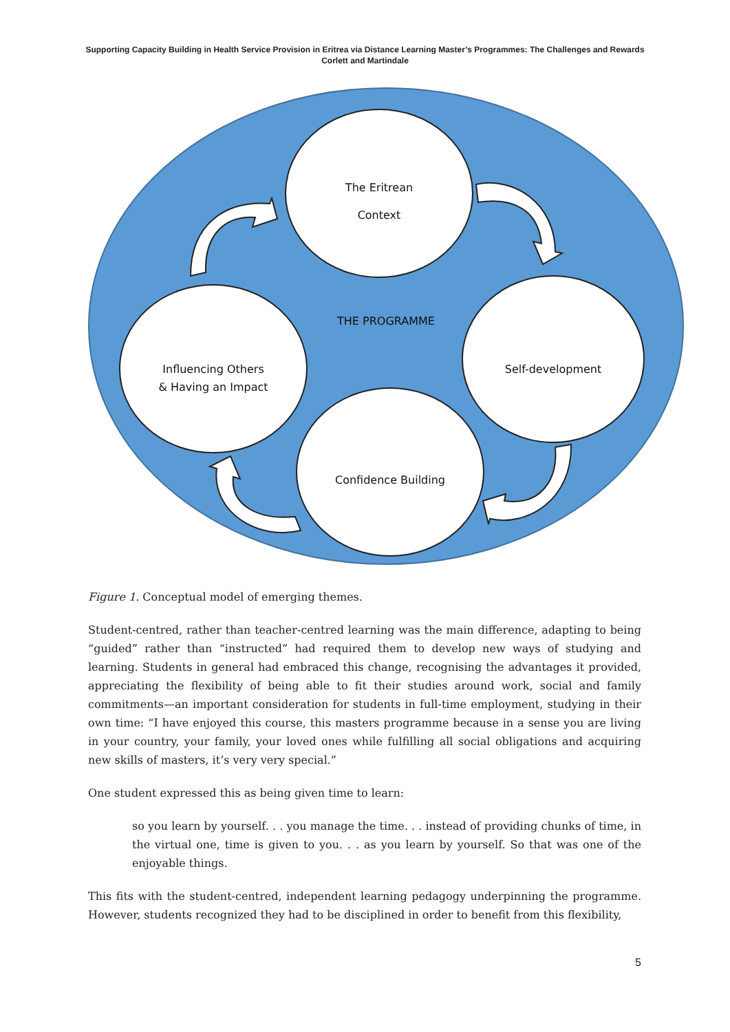Supporting Capacity Building in Health Service Provision in Eritrea via Distance Learning Master’s Programmes: The Challenges and Rewards
Corlett and Martindale
The Eritrean
Context
THE PROGRAMME
Self-development
Influencing Others
& Having an Impact
Confidence Building
Figure 1. Conceptual model of emerging themes.
Student-centred, rather than teacher-centred learning was the main difference, adapting to being “guided” rather than “instructed” had required them to develop new ways of studying and learning. Students in general had embraced this change, recognising the advantages it provided, appreciating the flexibility of being able to fit their studies around work, social and family commitments—an important consideration for students in full-time employment, studying in their own time: “I have enjoyed this course, this masters programme because in a sense you are living in your country, your family, your loved ones while fulfilling all social obligations and acquiring new skills of masters, it’s very very special.”
One student expressed this as being given time to learn:
so you learn by yourself. . . you manage the time. . . instead of providing chunks of time, in the virtual one, time is given to you. . . as you learn by yourself. So that was one of the enjoyable things.
This fits with the student-centred, independent learning pedagogy underpinning the programme. However, students recognized they had to be disciplined in order to benefit from this flexibility,
5